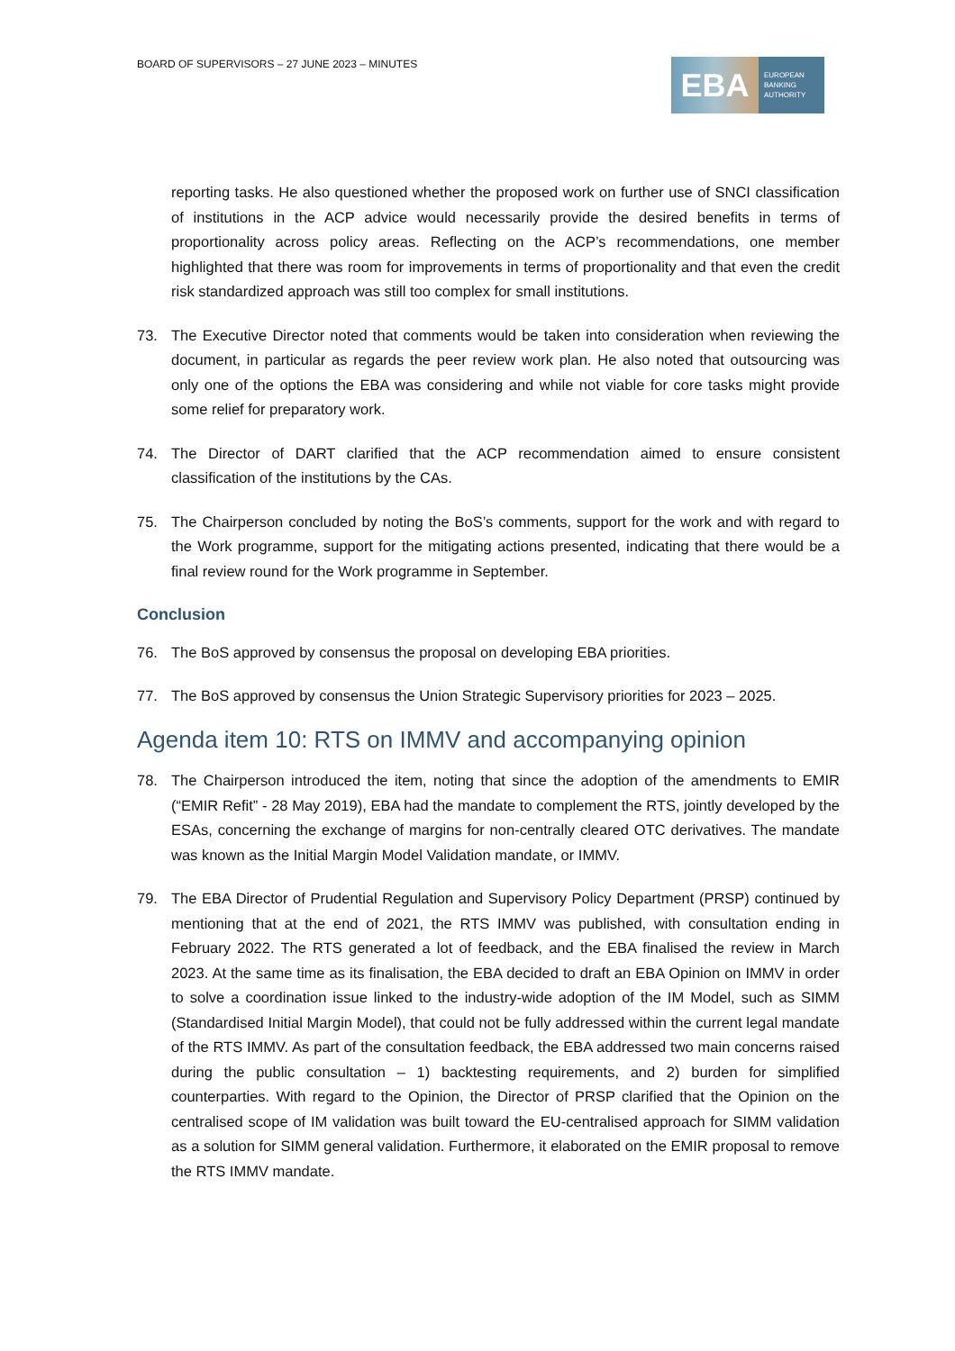BOARD OF SUPERVISORS – 27 JUNE 2023 – MINUTES
EBA
EUROPEAN
BANKING
AUTHORITY
reporting tasks. He also questioned whether the proposed work on further use of SNCI classification of institutions in the ACP advice would necessarily provide the desired benefits in terms of proportionality across policy areas. Reflecting on the ACP’s recommendations, one member highlighted that there was room for improvements in terms of proportionality and that even the credit risk standardized approach was still too complex for small institutions.
73. The Executive Director noted that comments would be taken into consideration when reviewing the document, in particular as regards the peer review work plan. He also noted that outsourcing was only one of the options the EBA was considering and while not viable for core tasks might provide some relief for preparatory work.
74. The Director of DART clarified that the ACP recommendation aimed to ensure consistent classification of the institutions by the CAs.
75. The Chairperson concluded by noting the BoS’s comments, support for the work and with regard to the Work programme, support for the mitigating actions presented, indicating that there would be a final review round for the Work programme in September.
Conclusion
76. The BoS approved by consensus the proposal on developing EBA priorities.
77. The BoS approved by consensus the Union Strategic Supervisory priorities for 2023 – 2025.
Agenda item 10: RTS on IMMV and accompanying opinion
78. The Chairperson introduced the item, noting that since the adoption of the amendments to EMIR (“EMIR Refit” - 28 May 2019), EBA had the mandate to complement the RTS, jointly developed by the ESAs, concerning the exchange of margins for non-centrally cleared OTC derivatives. The mandate was known as the Initial Margin Model Validation mandate, or IMMV.
79. The EBA Director of Prudential Regulation and Supervisory Policy Department (PRSP) continued by mentioning that at the end of 2021, the RTS IMMV was published, with consultation ending in February 2022. The RTS generated a lot of feedback, and the EBA finalised the review in March 2023. At the same time as its finalisation, the EBA decided to draft an EBA Opinion on IMMV in order to solve a coordination issue linked to the industry-wide adoption of the IM Model, such as SIMM (Standardised Initial Margin Model), that could not be fully addressed within the current legal mandate of the RTS IMMV. As part of the consultation feedback, the EBA addressed two main concerns raised during the public consultation – 1) backtesting requirements, and 2) burden for simplified counterparties. With regard to the Opinion, the Director of PRSP clarified that the Opinion on the centralised scope of IM validation was built toward the EU-centralised approach for SIMM validation as a solution for SIMM general validation. Furthermore, it elaborated on the EMIR proposal to remove the RTS IMMV mandate.